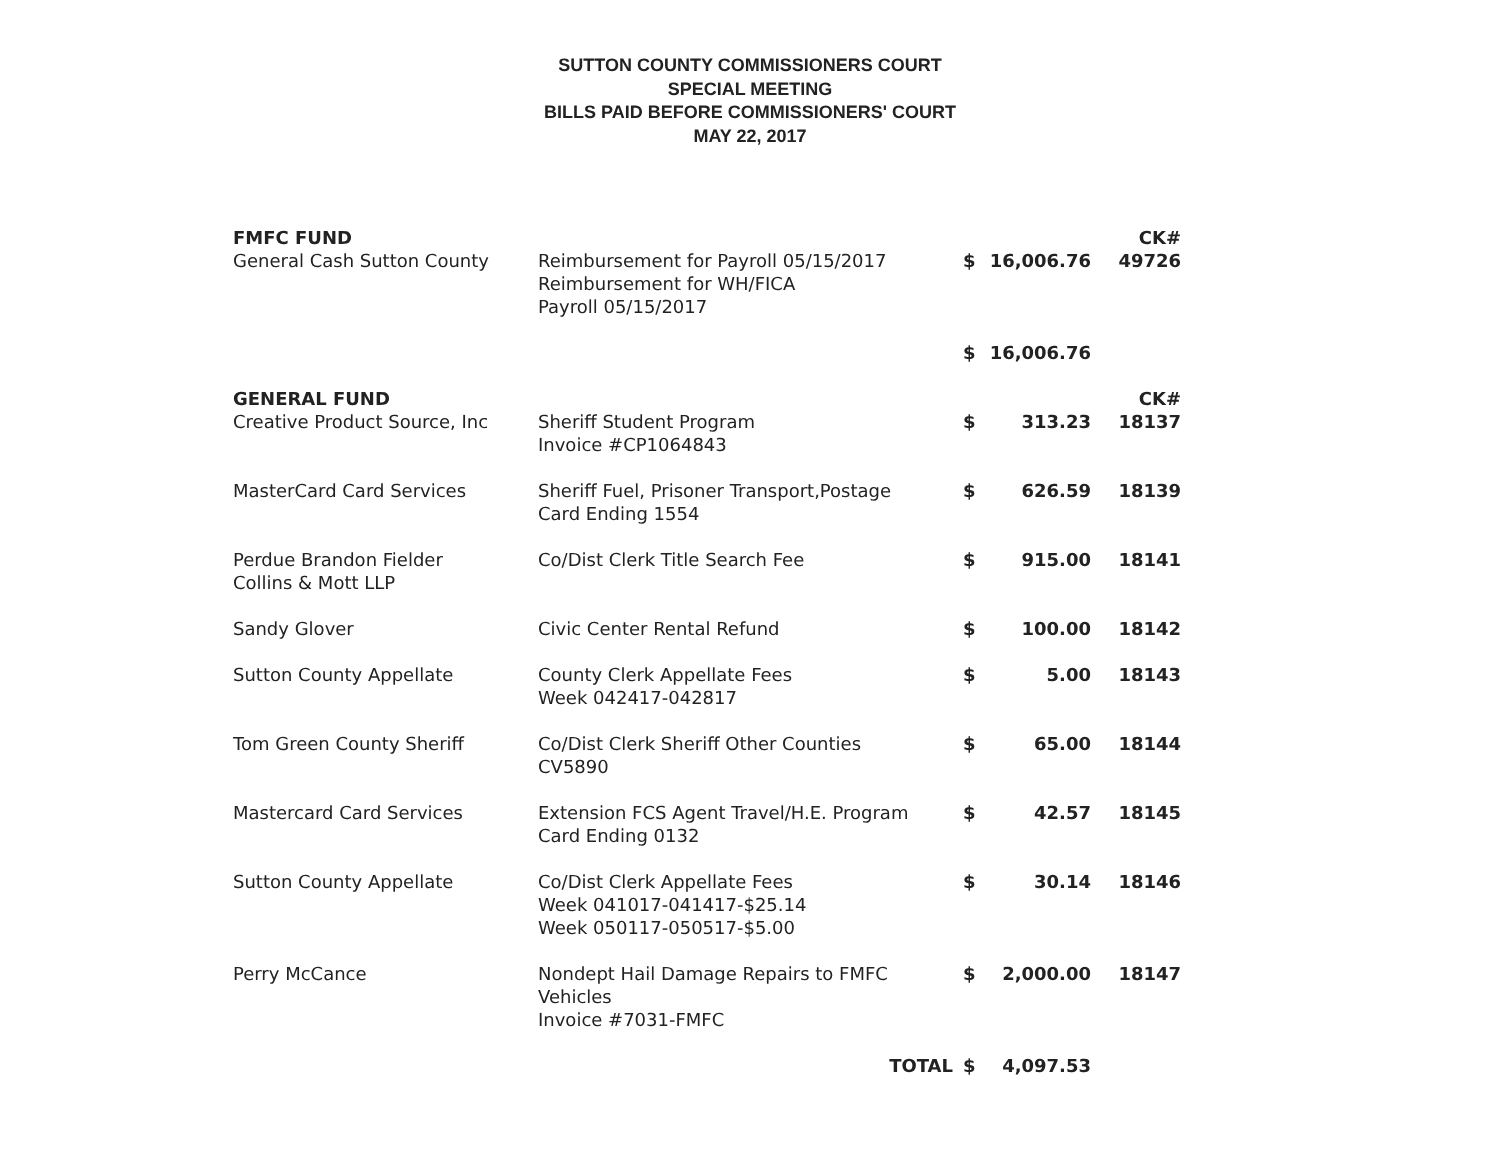SUTTON COUNTY COMMISSIONERS COURT
SPECIAL MEETING
BILLS PAID BEFORE COMMISSIONERS' COURT
MAY 22, 2017
| FMFC FUND | | | | CK# |
| General Cash Sutton County | Reimbursement for Payroll 05/15/2017 Reimbursement for WH/FICA Payroll 05/15/2017 | $ | 16,006.76 | 49726 |
| | | $ | 16,006.76 | |
| GENERAL FUND | | | | CK# |
| Creative Product Source, Inc | Sheriff Student Program Invoice #CP1064843 | $ | 313.23 | 18137 |
| MasterCard Card Services | Sheriff Fuel, Prisoner Transport,Postage Card Ending 1554 | $ | 626.59 | 18139 |
| Perdue Brandon Fielder Collins & Mott LLP | Co/Dist Clerk Title Search Fee | $ | 915.00 | 18141 |
| Sandy Glover | Civic Center Rental Refund | $ | 100.00 | 18142 |
| Sutton County Appellate | County Clerk Appellate Fees Week 042417-042817 | $ | 5.00 | 18143 |
| Tom Green County Sheriff | Co/Dist Clerk Sheriff Other Counties CV5890 | $ | 65.00 | 18144 |
| Mastercard Card Services | Extension FCS Agent Travel/H.E. Program Card Ending 0132 | $ | 42.57 | 18145 |
| Sutton County Appellate | Co/Dist Clerk Appellate Fees Week 041017-041417-$25.14 Week 050117-050517-$5.00 | $ | 30.14 | 18146 |
| Perry McCance | Nondept Hail Damage Repairs to FMFC Vehicles Invoice #7031-FMFC | $ | 2,000.00 | 18147 |
| | TOTAL | $ | 4,097.53 | |